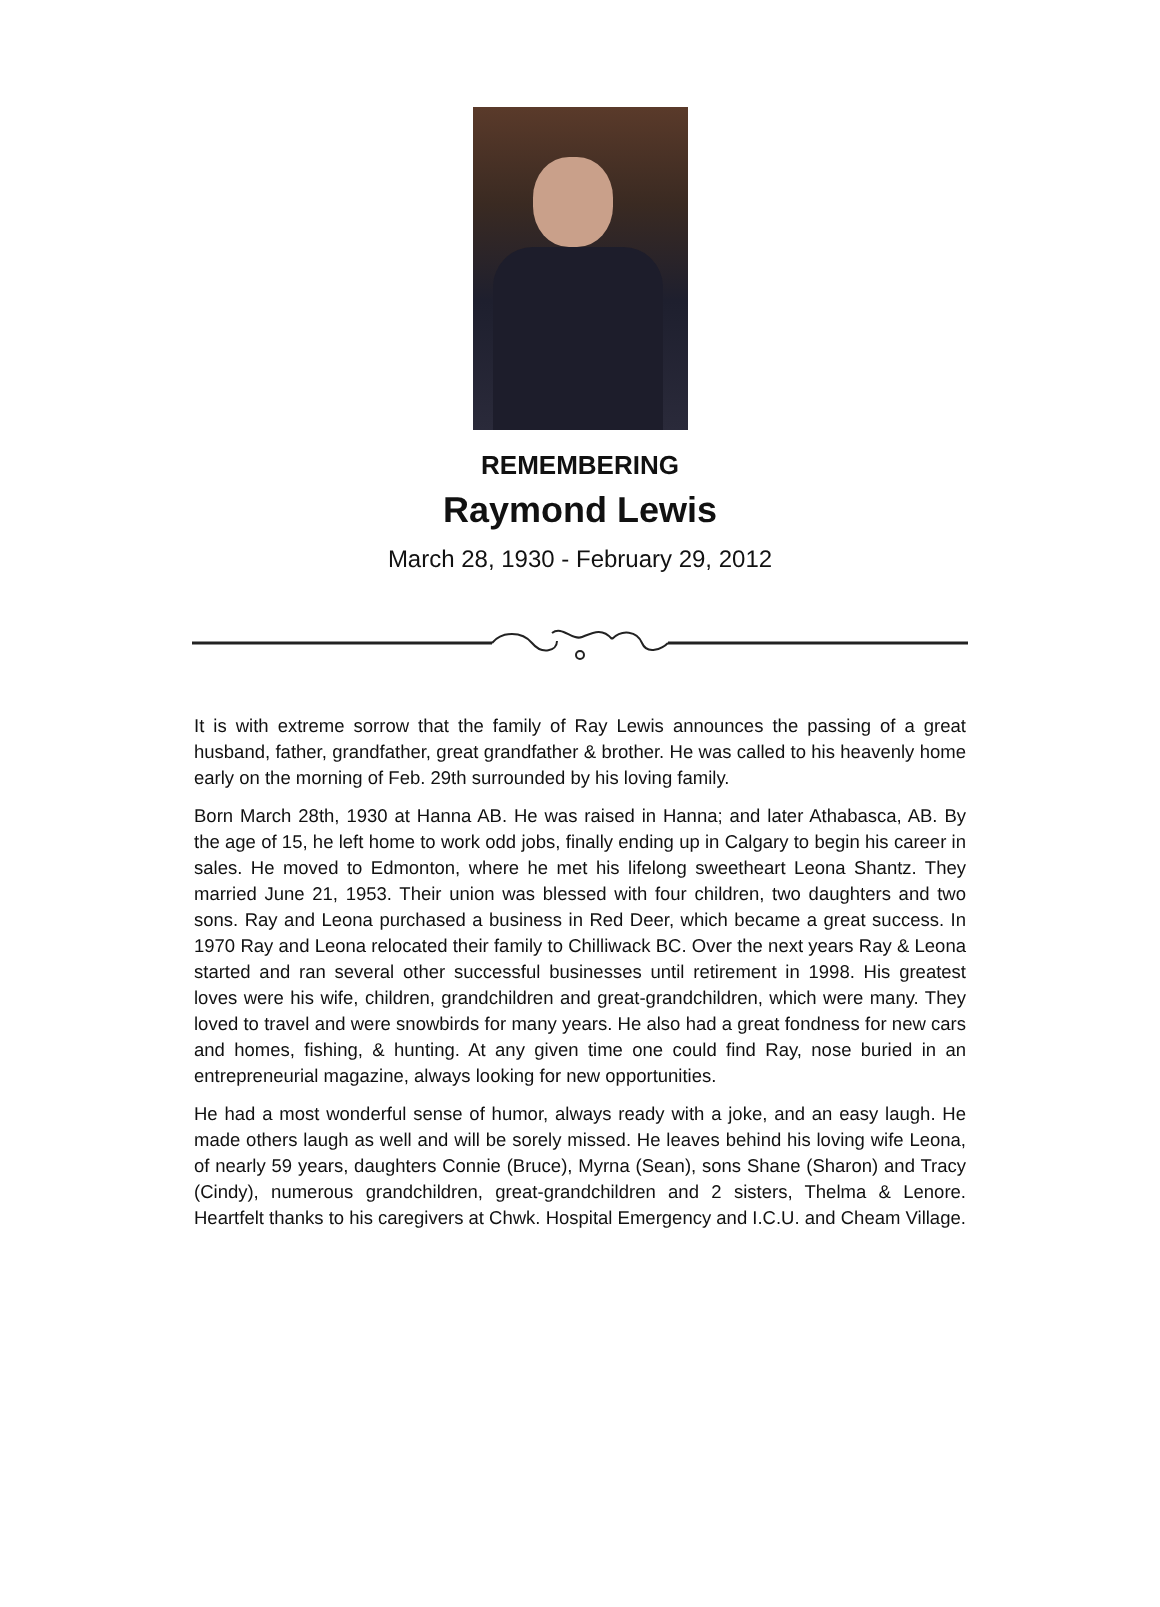REMEMBERING
Raymond Lewis
March 28, 1930 - February 29, 2012
It is with extreme sorrow that the family of Ray Lewis announces the passing of a great husband, father, grandfather, great grandfather & brother. He was called to his heavenly home early on the morning of Feb. 29th surrounded by his loving family.
Born March 28th, 1930 at Hanna AB. He was raised in Hanna; and later Athabasca, AB. By the age of 15, he left home to work odd jobs, finally ending up in Calgary to begin his career in sales. He moved to Edmonton, where he met his lifelong sweetheart Leona Shantz. They married June 21, 1953. Their union was blessed with four children, two daughters and two sons. Ray and Leona purchased a business in Red Deer, which became a great success. In 1970 Ray and Leona relocated their family to Chilliwack BC. Over the next years Ray & Leona started and ran several other successful businesses until retirement in 1998. His greatest loves were his wife, children, grandchildren and great-grandchildren, which were many. They loved to travel and were snowbirds for many years. He also had a great fondness for new cars and homes, fishing, & hunting. At any given time one could find Ray, nose buried in an entrepreneurial magazine, always looking for new opportunities.
He had a most wonderful sense of humor, always ready with a joke, and an easy laugh. He made others laugh as well and will be sorely missed. He leaves behind his loving wife Leona, of nearly 59 years, daughters Connie (Bruce), Myrna (Sean), sons Shane (Sharon) and Tracy (Cindy), numerous grandchildren, great-grandchildren and 2 sisters, Thelma & Lenore. Heartfelt thanks to his caregivers at Chwk. Hospital Emergency and I.C.U. and Cheam Village.